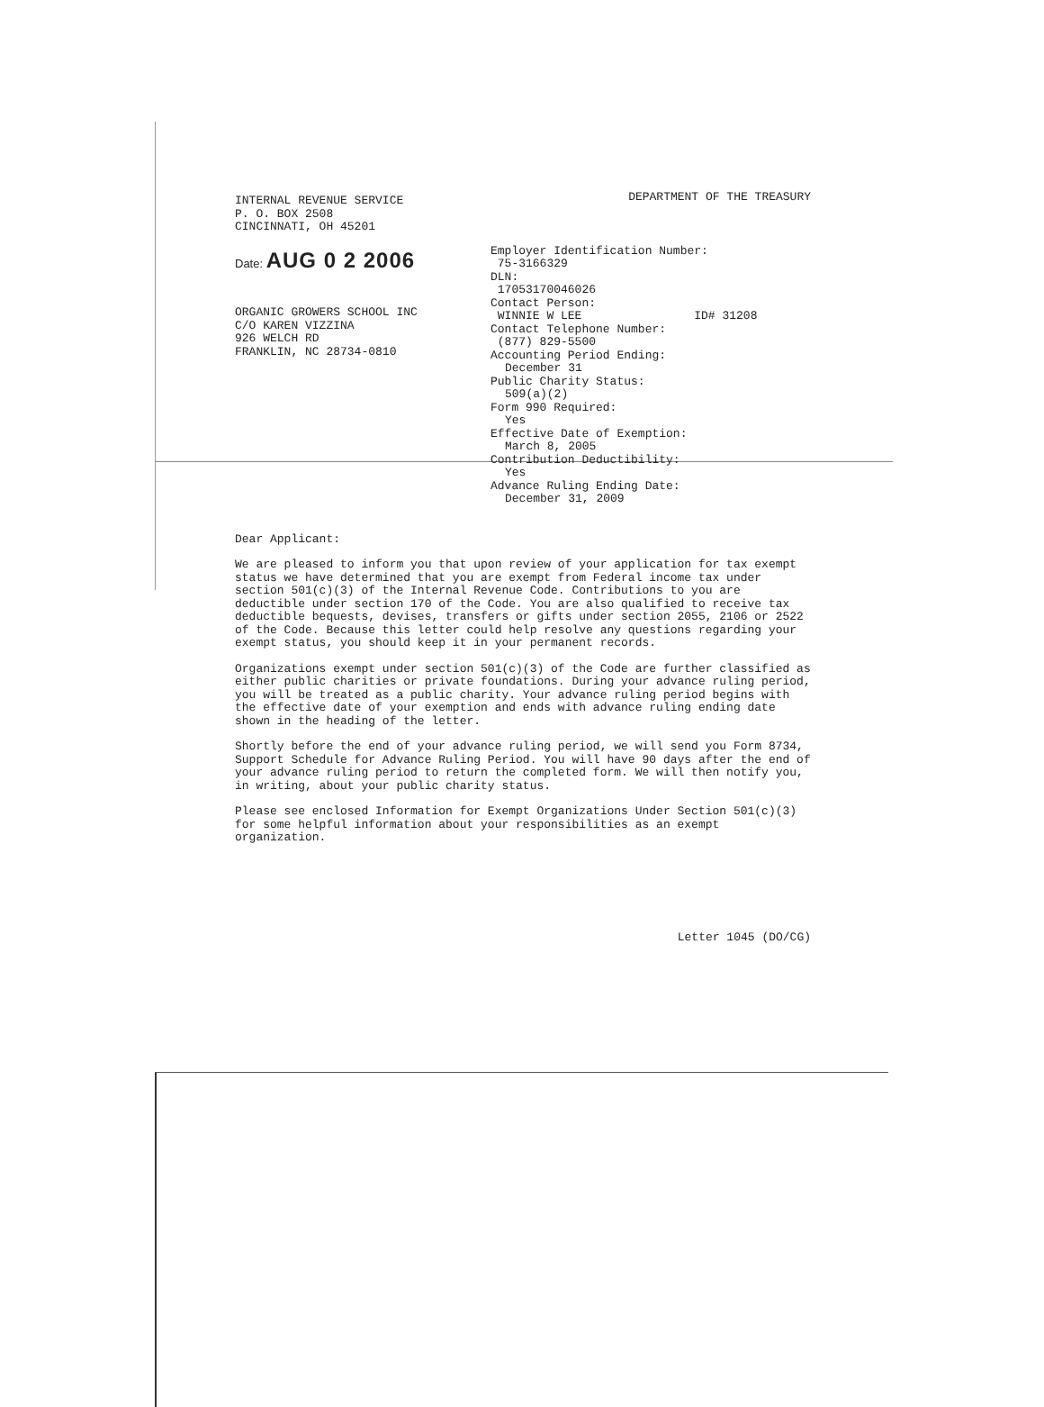INTERNAL REVENUE SERVICE
P. O. BOX 2508
CINCINNATI, OH 45201
Date: AUG 0 2 2006
ORGANIC GROWERS SCHOOL INC
C/O KAREN VIZZINA
926 WELCH RD
FRANKLIN, NC 28734-0810
DEPARTMENT OF THE TREASURY
Employer Identification Number:
75-3166329
DLN:
17053170046026
Contact Person:
WINNIE W LEE ID# 31208
Contact Telephone Number:
(877) 829-5500
Accounting Period Ending:
December 31
Public Charity Status:
509(a)(2)
Form 990 Required:
Yes
Effective Date of Exemption:
March 8, 2005
Contribution Deductibility:
Yes
Advance Ruling Ending Date:
December 31, 2009
Dear Applicant:
We are pleased to inform you that upon review of your application for tax exempt status we have determined that you are exempt from Federal income tax under section 501(c)(3) of the Internal Revenue Code. Contributions to you are deductible under section 170 of the Code. You are also qualified to receive tax deductible bequests, devises, transfers or gifts under section 2055, 2106 or 2522 of the Code. Because this letter could help resolve any questions regarding your exempt status, you should keep it in your permanent records.
Organizations exempt under section 501(c)(3) of the Code are further classified as either public charities or private foundations. During your advance ruling period, you will be treated as a public charity. Your advance ruling period begins with the effective date of your exemption and ends with advance ruling ending date shown in the heading of the letter.
Shortly before the end of your advance ruling period, we will send you Form 8734, Support Schedule for Advance Ruling Period. You will have 90 days after the end of your advance ruling period to return the completed form. We will then notify you, in writing, about your public charity status.
Please see enclosed Information for Exempt Organizations Under Section 501(c)(3) for some helpful information about your responsibilities as an exempt organization.
Letter 1045 (DO/CG)